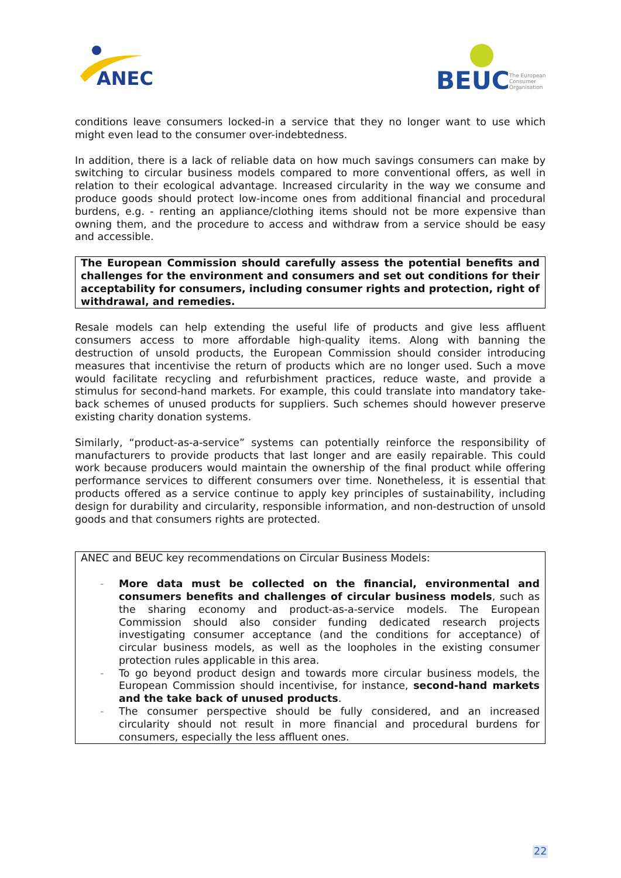ANEC
BEUC
The European
Consumer
Organisation
conditions leave consumers locked-in a service that they no longer want to use which might even lead to the consumer over-indebtedness.
In addition, there is a lack of reliable data on how much savings consumers can make by switching to circular business models compared to more conventional offers, as well in relation to their ecological advantage. Increased circularity in the way we consume and produce goods should protect low-income ones from additional financial and procedural burdens, e.g. - renting an appliance/clothing items should not be more expensive than owning them, and the procedure to access and withdraw from a service should be easy and accessible.
The European Commission should carefully assess the potential benefits and challenges for the environment and consumers and set out conditions for their acceptability for consumers, including consumer rights and protection, right of withdrawal, and remedies.
Resale models can help extending the useful life of products and give less affluent consumers access to more affordable high-quality items. Along with banning the destruction of unsold products, the European Commission should consider introducing measures that incentivise the return of products which are no longer used. Such a move would facilitate recycling and refurbishment practices, reduce waste, and provide a stimulus for second-hand markets. For example, this could translate into mandatory take-back schemes of unused products for suppliers. Such schemes should however preserve existing charity donation systems.
Similarly, “product-as-a-service” systems can potentially reinforce the responsibility of manufacturers to provide products that last longer and are easily repairable. This could work because producers would maintain the ownership of the final product while offering performance services to different consumers over time. Nonetheless, it is essential that products offered as a service continue to apply key principles of sustainability, including design for durability and circularity, responsible information, and non-destruction of unsold goods and that consumers rights are protected.
ANEC and BEUC key recommendations on Circular Business Models:
- More data must be collected on the financial, environmental and consumers benefits and challenges of circular business models, such as the sharing economy and product-as-a-service models. The European Commission should also consider funding dedicated research projects investigating consumer acceptance (and the conditions for acceptance) of circular business models, as well as the loopholes in the existing consumer protection rules applicable in this area.
- To go beyond product design and towards more circular business models, the European Commission should incentivise, for instance, second-hand markets and the take back of unused products.
- The consumer perspective should be fully considered, and an increased circularity should not result in more financial and procedural burdens for consumers, especially the less affluent ones.
22